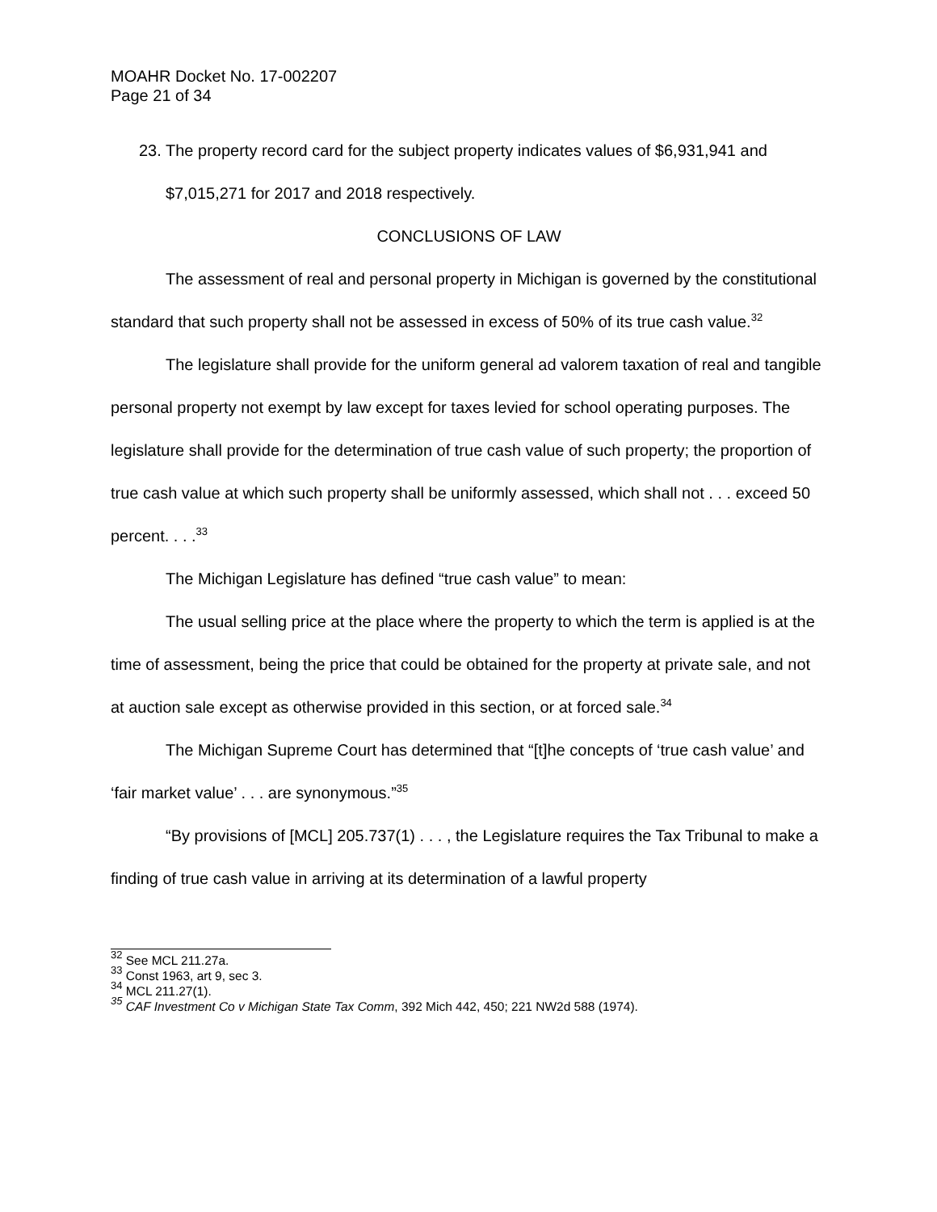MOAHR Docket No. 17-002207
Page 21 of 34
23. The property record card for the subject property indicates values of $6,931,941 and $7,015,271 for 2017 and 2018 respectively.
CONCLUSIONS OF LAW
The assessment of real and personal property in Michigan is governed by the constitutional standard that such property shall not be assessed in excess of 50% of its true cash value.<sup>32</sup>
The legislature shall provide for the uniform general ad valorem taxation of real and tangible personal property not exempt by law except for taxes levied for school operating purposes. The legislature shall provide for the determination of true cash value of such property; the proportion of true cash value at which such property shall be uniformly assessed, which shall not . . . exceed 50 percent. . . .<sup>33</sup>
The Michigan Legislature has defined “true cash value” to mean:
The usual selling price at the place where the property to which the term is applied is at the time of assessment, being the price that could be obtained for the property at private sale, and not at auction sale except as otherwise provided in this section, or at forced sale.<sup>34</sup>
The Michigan Supreme Court has determined that “[t]he concepts of ‘true cash value’ and ‘fair market value’ . . . are synonymous.”<sup>35</sup>
“By provisions of [MCL] 205.737(1) . . . , the Legislature requires the Tax Tribunal to make a finding of true cash value in arriving at its determination of a lawful property
<sup>32</sup> See MCL 211.27a.
<sup>33</sup> Const 1963, art 9, sec 3.
<sup>34</sup> MCL 211.27(1).
<sup>35</sup> CAF Investment Co v Michigan State Tax Comm, 392 Mich 442, 450; 221 NW2d 588 (1974).